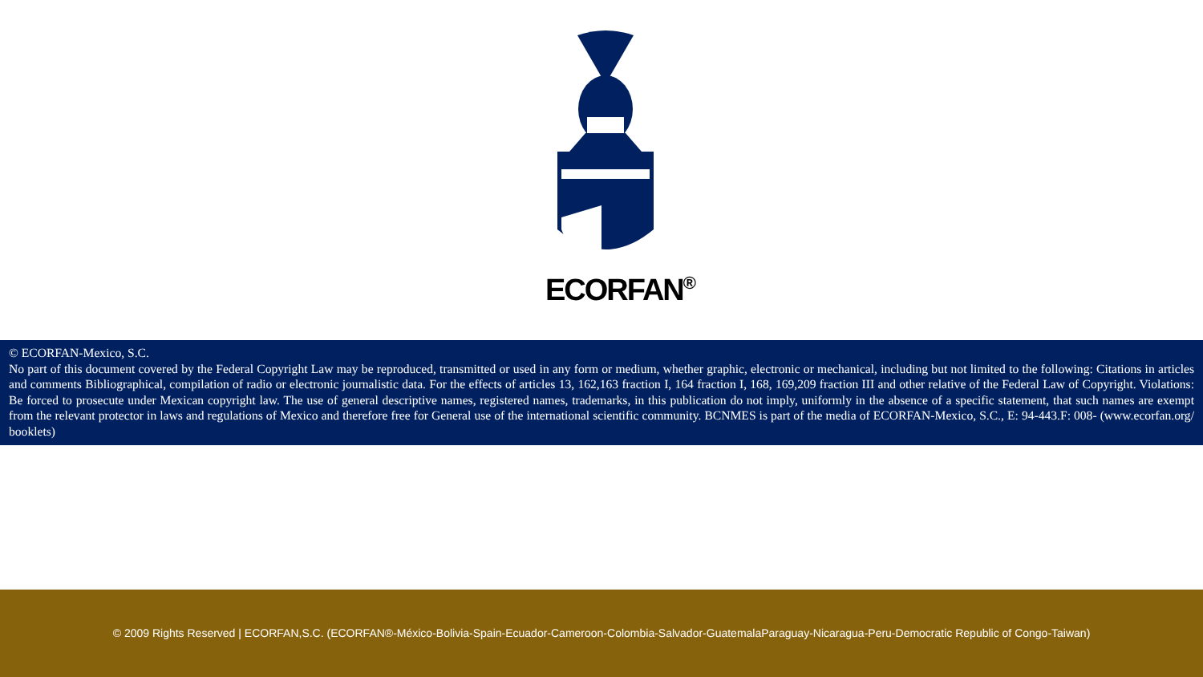ECORFAN<sup>®</sup>
© ECORFAN-Mexico, S.C.
No part of this document covered by the Federal Copyright Law may be reproduced, transmitted or used in any form or medium, whether graphic, electronic or mechanical, including but not limited to the following: Citations in articles and comments Bibliographical, compilation of radio or electronic journalistic data. For the effects of articles 13, 162,163 fraction I, 164 fraction I, 168, 169,209 fraction III and other relative of the Federal Law of Copyright. Violations: Be forced to prosecute under Mexican copyright law. The use of general descriptive names, registered names, trademarks, in this publication do not imply, uniformly in the absence of a specific statement, that such names are exempt from the relevant protector in laws and regulations of Mexico and therefore free for General use of the international scientific community. BCNMES is part of the media of ECORFAN-Mexico, S.C., E: 94-443.F: 008- (www.ecorfan.org/ booklets)
© 2009 Rights Reserved | ECORFAN,S.C. (ECORFAN®-México-Bolivia-Spain-Ecuador-Cameroon-Colombia-Salvador-GuatemalaParaguay-Nicaragua-Peru-Democratic Republic of Congo-Taiwan)